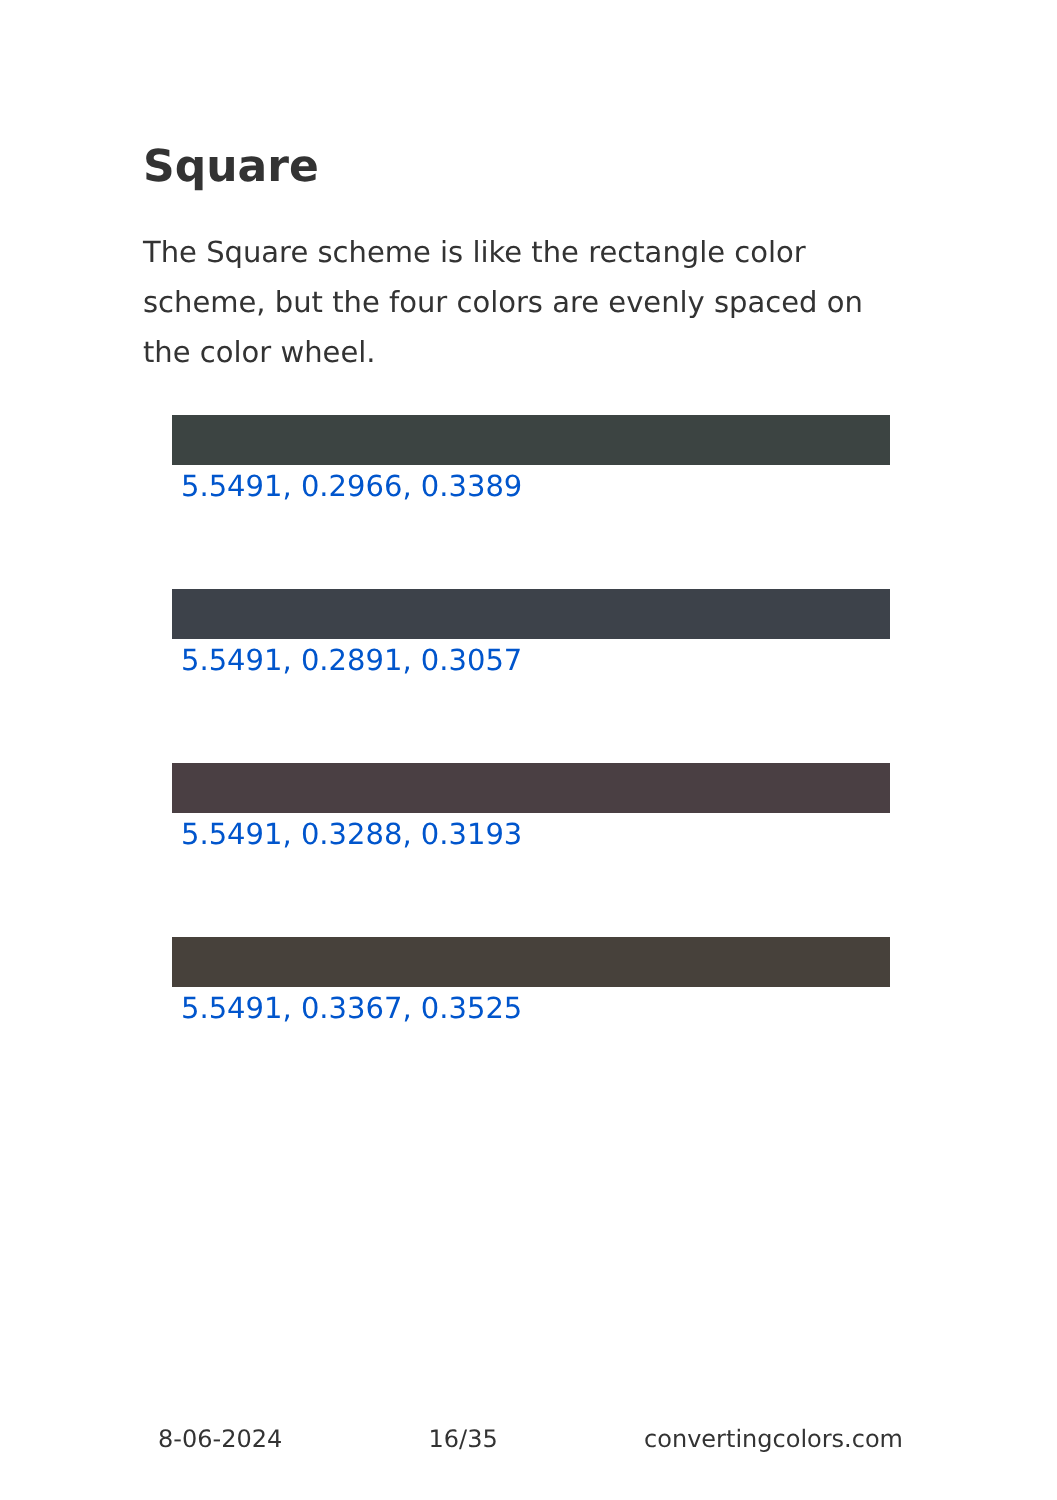Square
The Square scheme is like the rectangle color scheme, but the four colors are evenly spaced on the color wheel.
5.5491, 0.2966, 0.3389
5.5491, 0.2891, 0.3057
5.5491, 0.3288, 0.3193
5.5491, 0.3367, 0.3525
8-06-2024 16/35 convertingcolors.com